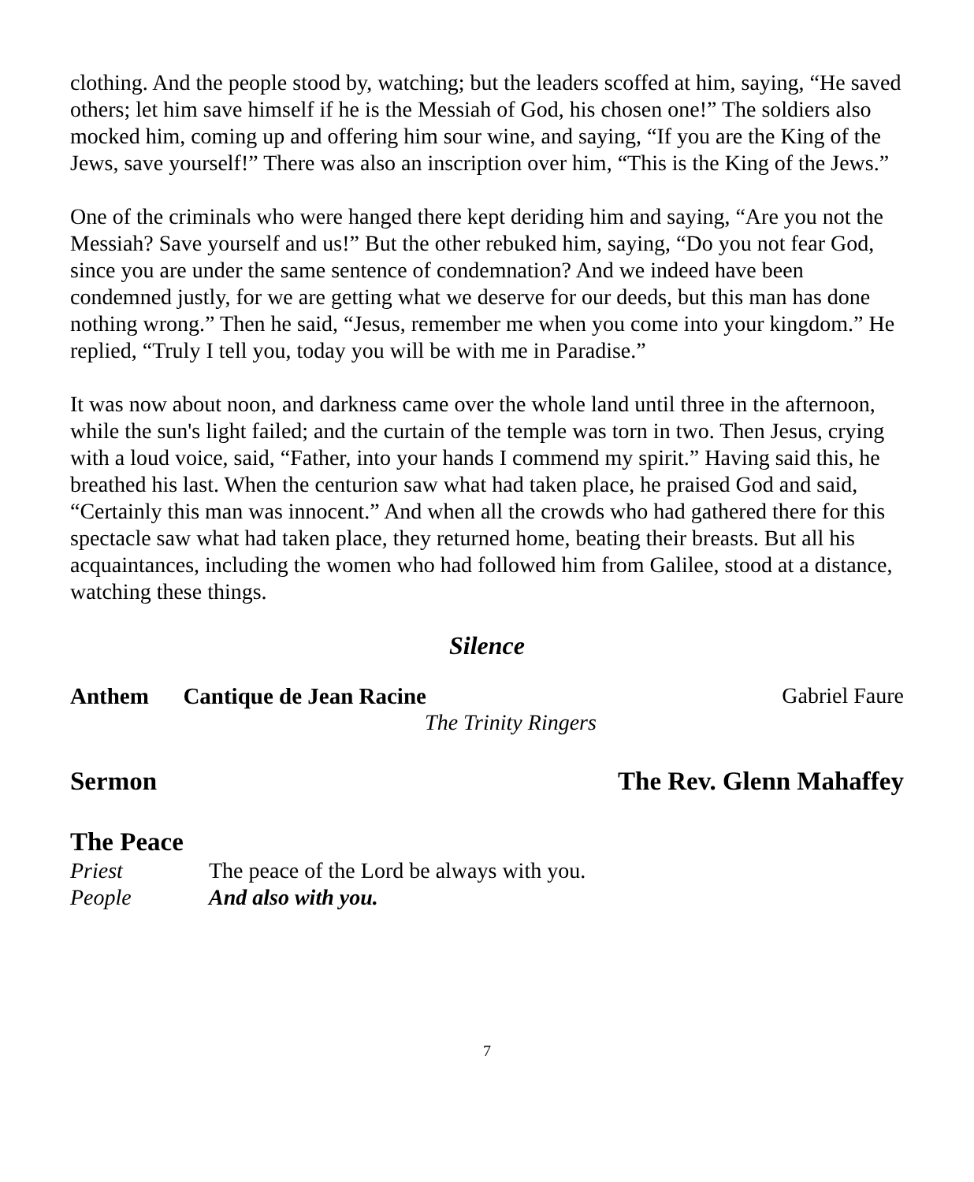clothing. And the people stood by, watching; but the leaders scoffed at him, saying, “He saved others; let him save himself if he is the Messiah of God, his chosen one!” The soldiers also mocked him, coming up and offering him sour wine, and saying, “If you are the King of the Jews, save yourself!” There was also an inscription over him, “This is the King of the Jews.”
One of the criminals who were hanged there kept deriding him and saying, “Are you not the Messiah? Save yourself and us!” But the other rebuked him, saying, “Do you not fear God, since you are under the same sentence of condemnation? And we indeed have been condemned justly, for we are getting what we deserve for our deeds, but this man has done nothing wrong.” Then he said, “Jesus, remember me when you come into your kingdom.” He replied, “Truly I tell you, today you will be with me in Paradise.”
It was now about noon, and darkness came over the whole land until three in the afternoon, while the sun's light failed; and the curtain of the temple was torn in two. Then Jesus, crying with a loud voice, said, “Father, into your hands I commend my spirit.” Having said this, he breathed his last. When the centurion saw what had taken place, he praised God and said, “Certainly this man was innocent.” And when all the crowds who had gathered there for this spectacle saw what had taken place, they returned home, beating their breasts. But all his acquaintances, including the women who had followed him from Galilee, stood at a distance, watching these things.
Silence
Anthem Cantique de Jean Racine Gabriel Faure
The Trinity Ringers
Sermon The Rev. Glenn Mahaffey
The Peace
Priest The peace of the Lord be always with you.
People And also with you.
7